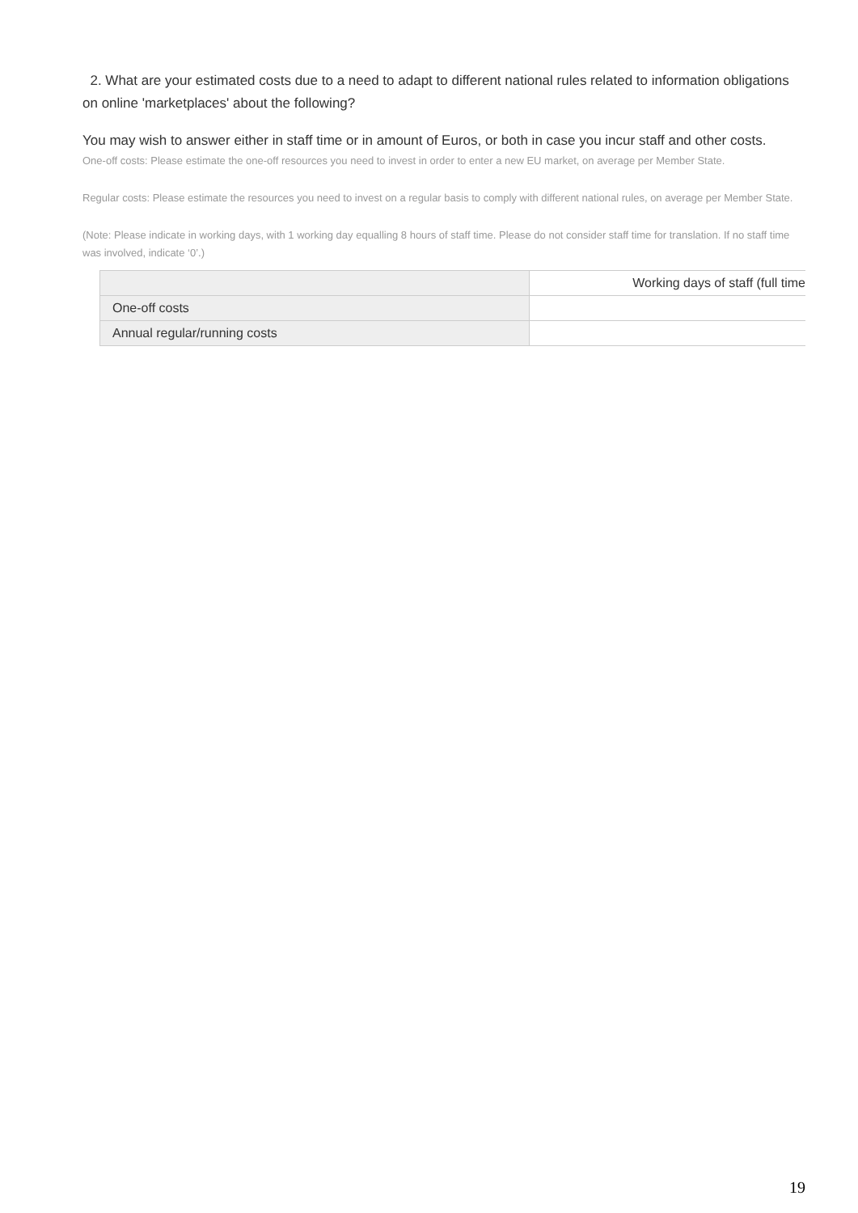2. What are your estimated costs due to a need to adapt to different national rules related to information obligations on online 'marketplaces' about the following?
You may wish to answer either in staff time or in amount of Euros, or both in case you incur staff and other costs.
One-off costs: Please estimate the one-off resources you need to invest in order to enter a new EU market, on average per Member State.
Regular costs: Please estimate the resources you need to invest on a regular basis to comply with different national rules, on average per Member State.
(Note: Please indicate in working days, with 1 working day equalling 8 hours of staff time. Please do not consider staff time for translation. If no staff time was involved, indicate ‘0’.)
| | Working days of staff (full time |
| --- | --- |
| One-off costs | |
| Annual regular/running costs | |
19